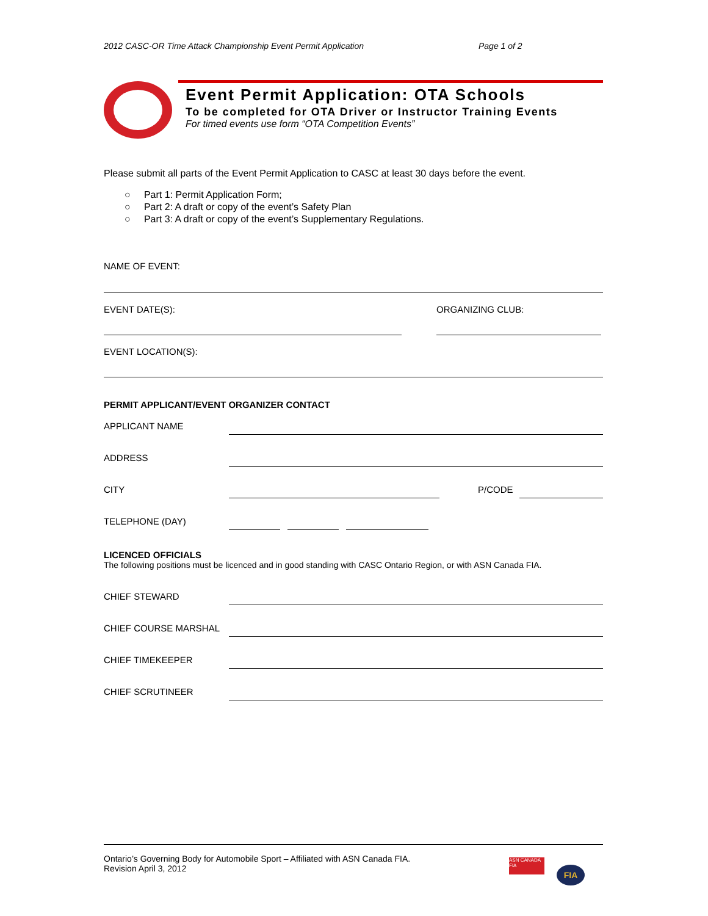2012 CASC-OR Time Attack Championship Event Permit Application Page 1 of 2
Event Permit Application: OTA Schools
To be completed for OTA Driver or Instructor Training Events
For timed events use form “OTA Competition Events”
Please submit all parts of the Event Permit Application to CASC at least 30 days before the event.
○ Part 1: Permit Application Form;
○ Part 2: A draft or copy of the event’s Safety Plan
○ Part 3: A draft or copy of the event’s Supplementary Regulations.
NAME OF EVENT:
EVENT DATE(S): ORGANIZING CLUB:
EVENT LOCATION(S):
PERMIT APPLICANT/EVENT ORGANIZER CONTACT
APPLICANT NAME
ADDRESS
CITY P/CODE
TELEPHONE (DAY)
LICENCED OFFICIALS
The following positions must be licenced and in good standing with CASC Ontario Region, or with ASN Canada FIA.
CHIEF STEWARD
CHIEF COURSE MARSHAL
CHIEF TIMEKEEPER
CHIEF SCRUTINEER
Ontario’s Governing Body for Automobile Sport – Affiliated with ASN Canada FIA.
Revision April 3, 2012
ASN CANADA FIA
FIA